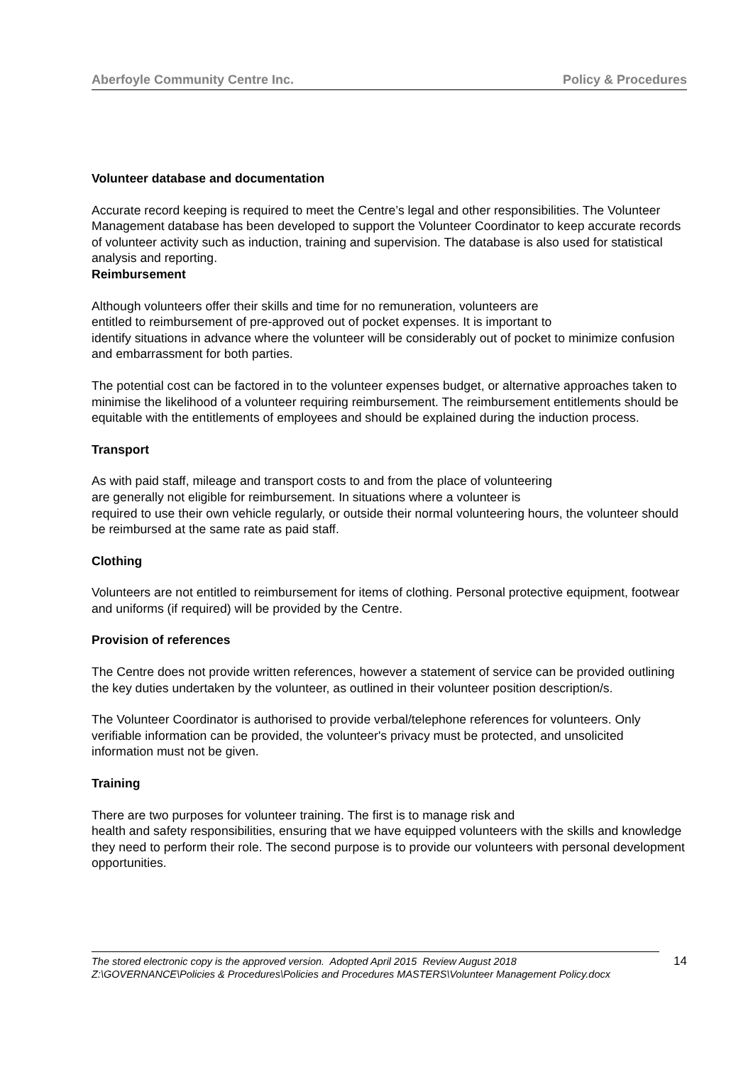Aberfoyle Community Centre Inc. Policy & Procedures
Volunteer database and documentation
Accurate record keeping is required to meet the Centre’s legal and other responsibilities. The Volunteer Management database has been developed to support the Volunteer Coordinator to keep accurate records of volunteer activity such as induction, training and supervision. The database is also used for statistical analysis and reporting.
Reimbursement
Although volunteers offer their skills and time for no remuneration, volunteers are
entitled to reimbursement of pre-approved out of pocket expenses. It is important to
identify situations in advance where the volunteer will be considerably out of pocket to minimize confusion and embarrassment for both parties.
The potential cost can be factored in to the volunteer expenses budget, or alternative approaches taken to minimise the likelihood of a volunteer requiring reimbursement. The reimbursement entitlements should be equitable with the entitlements of employees and should be explained during the induction process.
Transport
As with paid staff, mileage and transport costs to and from the place of volunteering
are generally not eligible for reimbursement. In situations where a volunteer is
required to use their own vehicle regularly, or outside their normal volunteering hours, the volunteer should be reimbursed at the same rate as paid staff.
Clothing
Volunteers are not entitled to reimbursement for items of clothing. Personal protective equipment, footwear and uniforms (if required) will be provided by the Centre.
Provision of references
The Centre does not provide written references, however a statement of service can be provided outlining the key duties undertaken by the volunteer, as outlined in their volunteer position description/s.
The Volunteer Coordinator is authorised to provide verbal/telephone references for volunteers. Only verifiable information can be provided, the volunteer's privacy must be protected, and unsolicited information must not be given.
Training
There are two purposes for volunteer training. The first is to manage risk and
health and safety responsibilities, ensuring that we have equipped volunteers with the skills and knowledge they need to perform their role. The second purpose is to provide our volunteers with personal development opportunities.
The stored electronic copy is the approved version. Adopted April 2015 Review August 2018
Z:\GOVERNANCE\Policies & Procedures\Policies and Procedures MASTERS\Volunteer Management Policy.docx
14